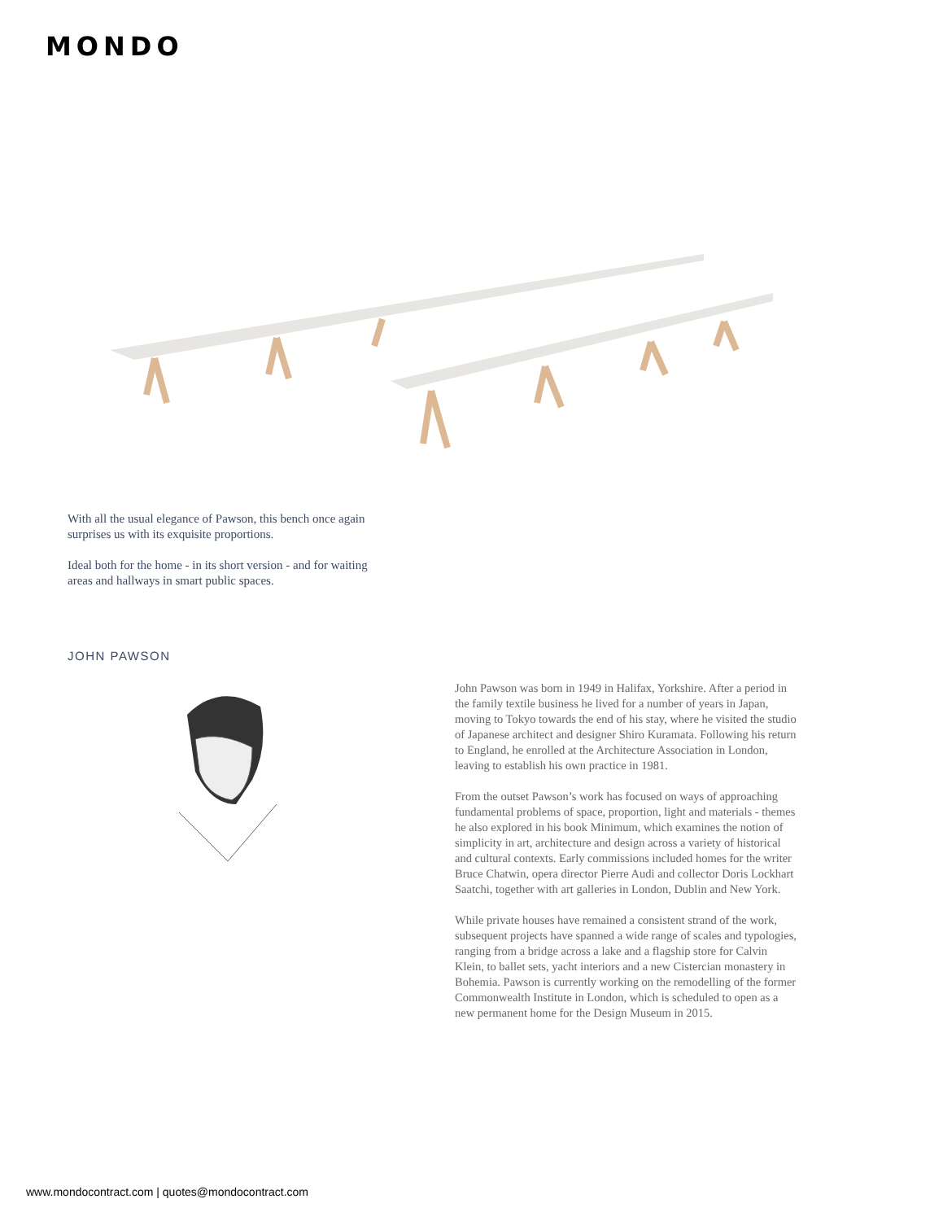MONDO
With all the usual elegance of Pawson, this bench once again surprises us with its exquisite proportions.
Ideal both for the home - in its short version - and for waiting areas and hallways in smart public spaces.
JOHN PAWSON
John Pawson was born in 1949 in Halifax, Yorkshire. After a period in the family textile business he lived for a number of years in Japan, moving to Tokyo towards the end of his stay, where he visited the studio of Japanese architect and designer Shiro Kuramata. Following his return to England, he enrolled at the Architecture Association in London, leaving to establish his own practice in 1981.
From the outset Pawson’s work has focused on ways of approaching fundamental problems of space, proportion, light and materials - themes he also explored in his book Minimum, which examines the notion of simplicity in art, architecture and design across a variety of historical and cultural contexts. Early commissions included homes for the writer Bruce Chatwin, opera director Pierre Audi and collector Doris Lockhart Saatchi, together with art galleries in London, Dublin and New York.
While private houses have remained a consistent strand of the work, subsequent projects have spanned a wide range of scales and typologies, ranging from a bridge across a lake and a flagship store for Calvin Klein, to ballet sets, yacht interiors and a new Cistercian monastery in Bohemia. Pawson is currently working on the remodelling of the former Commonwealth Institute in London, which is scheduled to open as a new permanent home for the Design Museum in 2015.
www.mondocontract.com | quotes@mondocontract.com